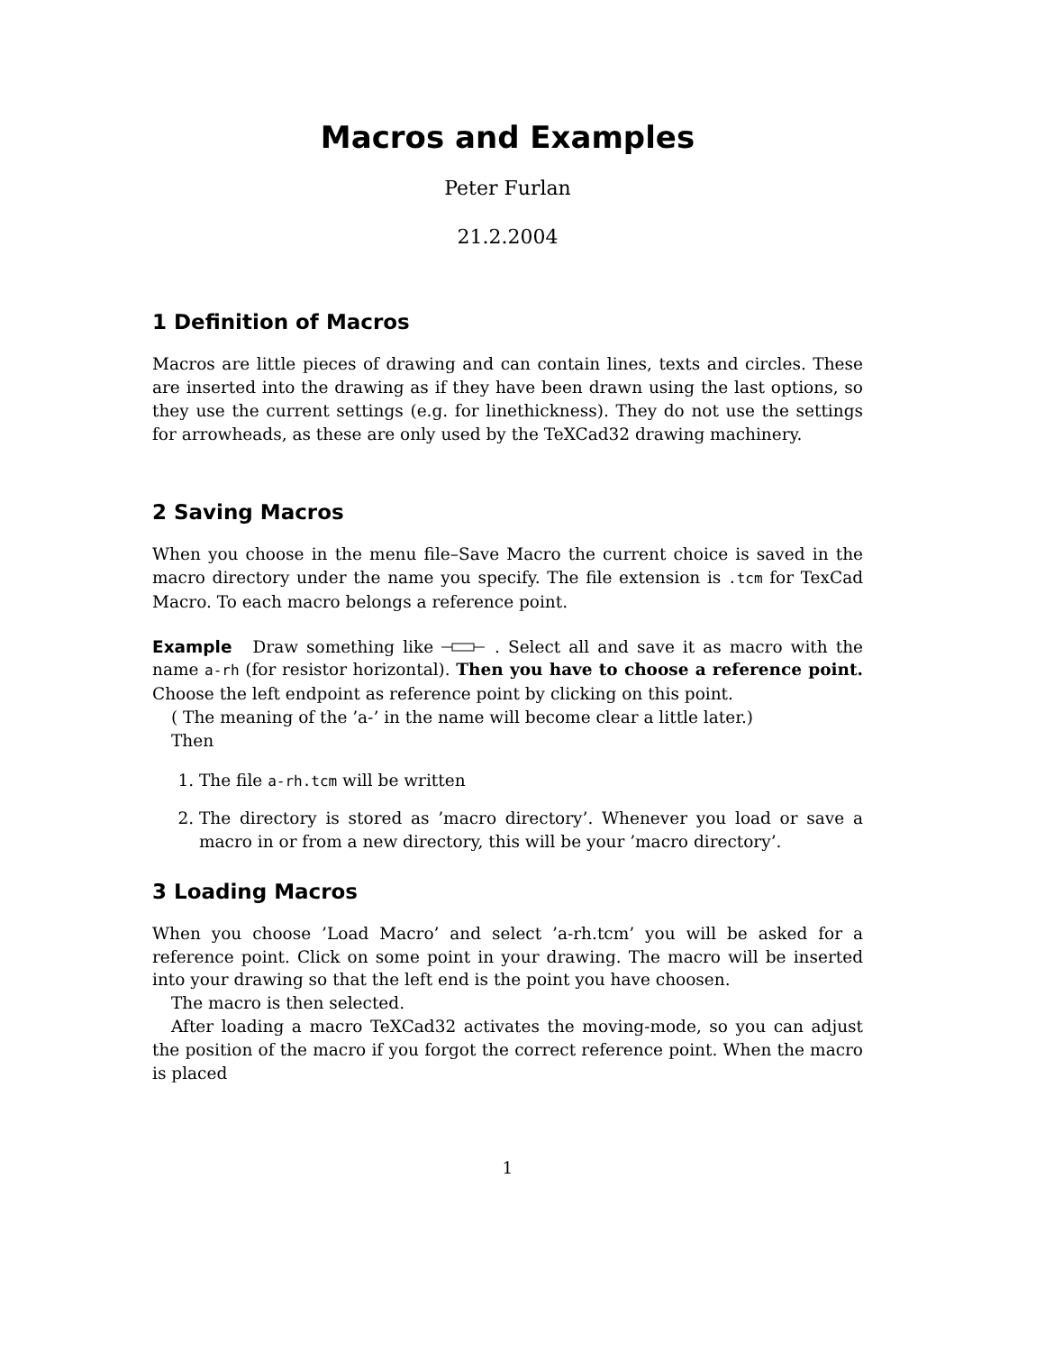Macros and Examples
Peter Furlan
21.2.2004
1 Definition of Macros
Macros are little pieces of drawing and can contain lines, texts and circles. These are inserted into the drawing as if they have been drawn using the last options, so they use the current settings (e.g. for linethickness). They do not use the settings for arrowheads, as these are only used by the TeXCad32 drawing machinery.
2 Saving Macros
When you choose in the menu file–Save Macro the current choice is saved in the macro directory under the name you specify. The file extension is .tcm for TexCad Macro. To each macro belongs a reference point.
Example Draw something like . Select all and save it as macro with the name a-rh (for resistor horizontal). Then you have to choose a reference point. Choose the left endpoint as reference point by clicking on this point.
( The meaning of the ’a-’ in the name will become clear a little later.)
Then
1. The file a-rh.tcm will be written
2. The directory is stored as ’macro directory’. Whenever you load or save a macro in or from a new directory, this will be your ’macro directory’.
3 Loading Macros
When you choose ’Load Macro’ and select ’a-rh.tcm’ you will be asked for a reference point. Click on some point in your drawing. The macro will be inserted into your drawing so that the left end is the point you have choosen.
The macro is then selected.
After loading a macro TeXCad32 activates the moving-mode, so you can adjust the position of the macro if you forgot the correct reference point. When the macro is placed
1